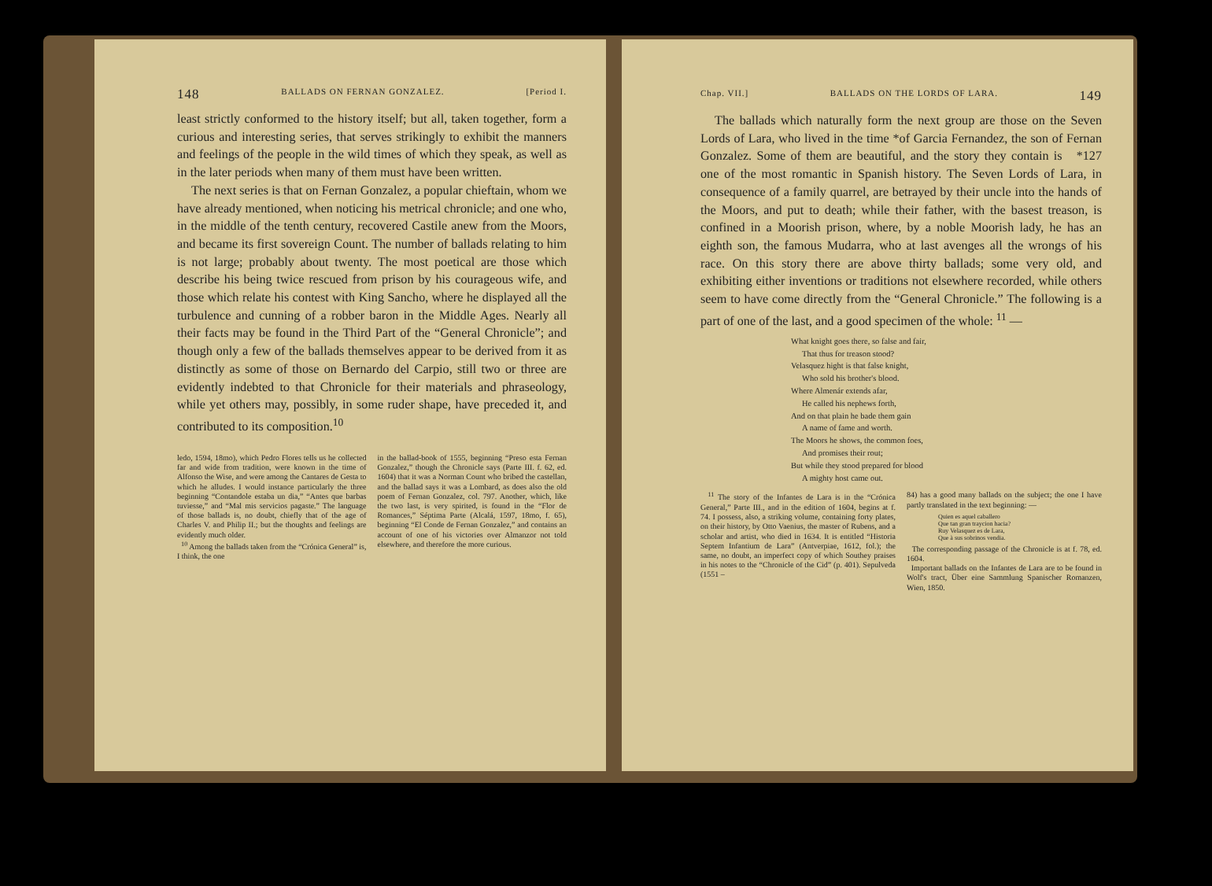148 BALLADS ON FERNAN GONZALEZ. [Period I.
least strictly conformed to the history itself; but all, taken together, form a curious and interesting series, that serves strikingly to exhibit the manners and feelings of the people in the wild times of which they speak, as well as in the later periods when many of them must have been written.
The next series is that on Fernan Gonzalez, a popular chieftain, whom we have already mentioned, when noticing his metrical chronicle; and one who, in the middle of the tenth century, recovered Castile anew from the Moors, and became its first sovereign Count. The number of ballads relating to him is not large; probably about twenty. The most poetical are those which describe his being twice rescued from prison by his courageous wife, and those which relate his contest with King Sancho, where he displayed all the turbulence and cunning of a robber baron in the Middle Ages. Nearly all their facts may be found in the Third Part of the “General Chronicle”; and though only a few of the ballads themselves appear to be derived from it as distinctly as some of those on Bernardo del Carpio, still two or three are evidently indebted to that Chronicle for their materials and phraseology, while yet others may, possibly, in some ruder shape, have preceded it, and contributed to its composition.<sup>10</sup>
ledo, 1594, 18mo), which Pedro Flores tells us he collected far and wide from tradition, were known in the time of Alfonso the Wise, and were among the Cantares de Gesta to which he alludes. I would instance particularly the three beginning “Contandole estaba un dia,” “Antes que barbas tuviesse,” and “Mal mis servicios pagaste.” The language of those ballads is, no doubt, chiefly that of the age of Charles V. and Philip II.; but the thoughts and feelings are evidently much older.
<sup>10</sup> Among the ballads taken from the “Crónica General” is, I think, the one
in the ballad-book of 1555, beginning “Preso esta Fernan Gonzalez,” though the Chronicle says (Parte III. f. 62, ed. 1604) that it was a Norman Count who bribed the castellan, and the ballad says it was a Lombard, as does also the old poem of Fernan Gonzalez, col. 797. Another, which, like the two last, is very spirited, is found in the “Flor de Romances,” Séptima Parte (Alcalá, 1597, 18mo, f. 65), beginning “El Conde de Fernan Gonzalez,” and contains an account of one of his victories over Almanzor not told elsewhere, and therefore the more curious.
Chap. VII.] BALLADS ON THE LORDS OF LARA. 149
The ballads which naturally form the next group are those on the Seven Lords of Lara, who lived in the time *of Garcia Fernandez, the son of Fernan Gonzalez. *127 Some of them are beautiful, and the story they contain is one of the most romantic in Spanish history. The Seven Lords of Lara, in consequence of a family quarrel, are betrayed by their uncle into the hands of the Moors, and put to death; while their father, with the basest treason, is confined in a Moorish prison, where, by a noble Moorish lady, he has an eighth son, the famous Mudarra, who at last avenges all the wrongs of his race. On this story there are above thirty ballads; some very old, and exhibiting either inventions or traditions not elsewhere recorded, while others seem to have come directly from the “General Chronicle.” The following is a part of one of the last, and a good specimen of the whole: <sup>11</sup> —
What knight goes there, so false and fair,
That thus for treason stood?
Velasquez hight is that false knight,
Who sold his brother's blood.
Where Almenár extends afar,
He called his nephews forth,
And on that plain he bade them gain
A name of fame and worth.
The Moors he shows, the common foes,
And promises their rout;
But while they stood prepared for blood
A mighty host came out.
<sup>11</sup> The story of the Infantes de Lara is in the “Crónica General,” Parte III., and in the edition of 1604, begins at f. 74. I possess, also, a striking volume, containing forty plates, on their history, by Otto Vaenius, the master of Rubens, and a scholar and artist, who died in 1634. It is entitled “Historia Septem Infantium de Lara” (Antverpiae, 1612, fol.); the same, no doubt, an imperfect copy of which Southey praises in his notes to the “Chronicle of the Cid” (p. 401). Sepulveda (1551 –
84) has a good many ballads on the subject; the one I have partly translated in the text beginning: —
Quien es aquel caballero
Que tan gran traycion hacia?
Ruy Velasquez es de Lara,
Que à sus sobrinos vendia.
The corresponding passage of the Chronicle is at f. 78, ed. 1604.
Important ballads on the Infantes de Lara are to be found in Wolf's tract, Über eine Sammlung Spanischer Romanzen, Wien, 1850.